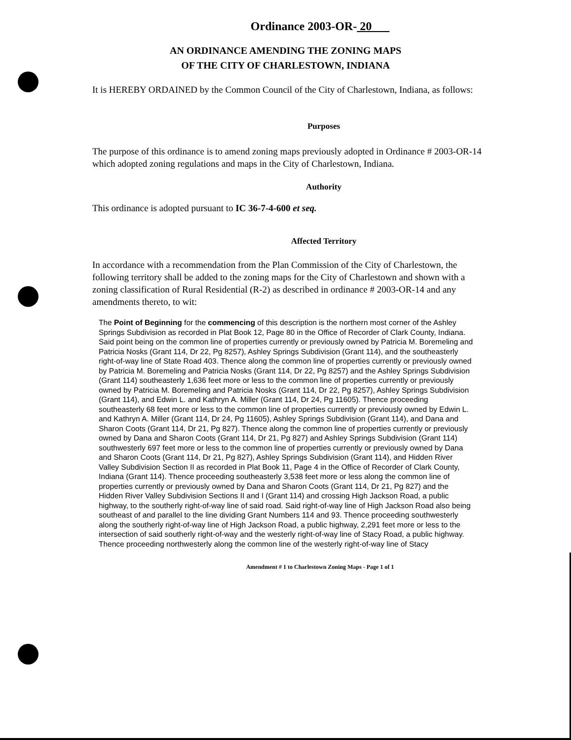Ordinance 2003-OR- 20
AN ORDINANCE AMENDING THE ZONING MAPS
OF THE CITY OF CHARLESTOWN, INDIANA
It is HEREBY ORDAINED by the Common Council of the City of Charlestown, Indiana, as follows:
Purposes
The purpose of this ordinance is to amend zoning maps previously adopted in Ordinance # 2003-OR-14 which adopted zoning regulations and maps in the City of Charlestown, Indiana.
Authority
This ordinance is adopted pursuant to IC 36-7-4-600 et seq.
Affected Territory
In accordance with a recommendation from the Plan Commission of the City of Charlestown, the following territory shall be added to the zoning maps for the City of Charlestown and shown with a zoning classification of Rural Residential (R-2) as described in ordinance # 2003-OR-14 and any amendments thereto, to wit:
The Point of Beginning for the commencing of this description is the northern most corner of the Ashley Springs Subdivision as recorded in Plat Book 12, Page 80 in the Office of Recorder of Clark County, Indiana. Said point being on the common line of properties currently or previously owned by Patricia M. Boremeling and Patricia Nosks (Grant 114, Dr 22, Pg 8257), Ashley Springs Subdivision (Grant 114), and the southeasterly right-of-way line of State Road 403. Thence along the common line of properties currently or previously owned by Patricia M. Boremeling and Patricia Nosks (Grant 114, Dr 22, Pg 8257) and the Ashley Springs Subdivision (Grant 114) southeasterly 1,636 feet more or less to the common line of properties currently or previously owned by Patricia M. Boremeling and Patricia Nosks (Grant 114, Dr 22, Pg 8257), Ashley Springs Subdivision (Grant 114), and Edwin L. and Kathryn A. Miller (Grant 114, Dr 24, Pg 11605). Thence proceeding southeasterly 68 feet more or less to the common line of properties currently or previously owned by Edwin L. and Kathryn A. Miller (Grant 114, Dr 24, Pg 11605), Ashley Springs Subdivision (Grant 114), and Dana and Sharon Coots (Grant 114, Dr 21, Pg 827). Thence along the common line of properties currently or previously owned by Dana and Sharon Coots (Grant 114, Dr 21, Pg 827) and Ashley Springs Subdivision (Grant 114) southwesterly 697 feet more or less to the common line of properties currently or previously owned by Dana and Sharon Coots (Grant 114, Dr 21, Pg 827), Ashley Springs Subdivision (Grant 114), and Hidden River Valley Subdivision Section II as recorded in Plat Book 11, Page 4 in the Office of Recorder of Clark County, Indiana (Grant 114). Thence proceeding southeasterly 3,538 feet more or less along the common line of properties currently or previously owned by Dana and Sharon Coots (Grant 114, Dr 21, Pg 827) and the Hidden River Valley Subdivision Sections II and I (Grant 114) and crossing High Jackson Road, a public highway, to the southerly right-of-way line of said road. Said right-of-way line of High Jackson Road also being southeast of and parallel to the line dividing Grant Numbers 114 and 93. Thence proceeding southwesterly along the southerly right-of-way line of High Jackson Road, a public highway, 2,291 feet more or less to the intersection of said southerly right-of-way and the westerly right-of-way line of Stacy Road, a public highway. Thence proceeding northwesterly along the common line of the westerly right-of-way line of Stacy
Amendment # 1 to Charlestown Zoning Maps - Page 1 of 1